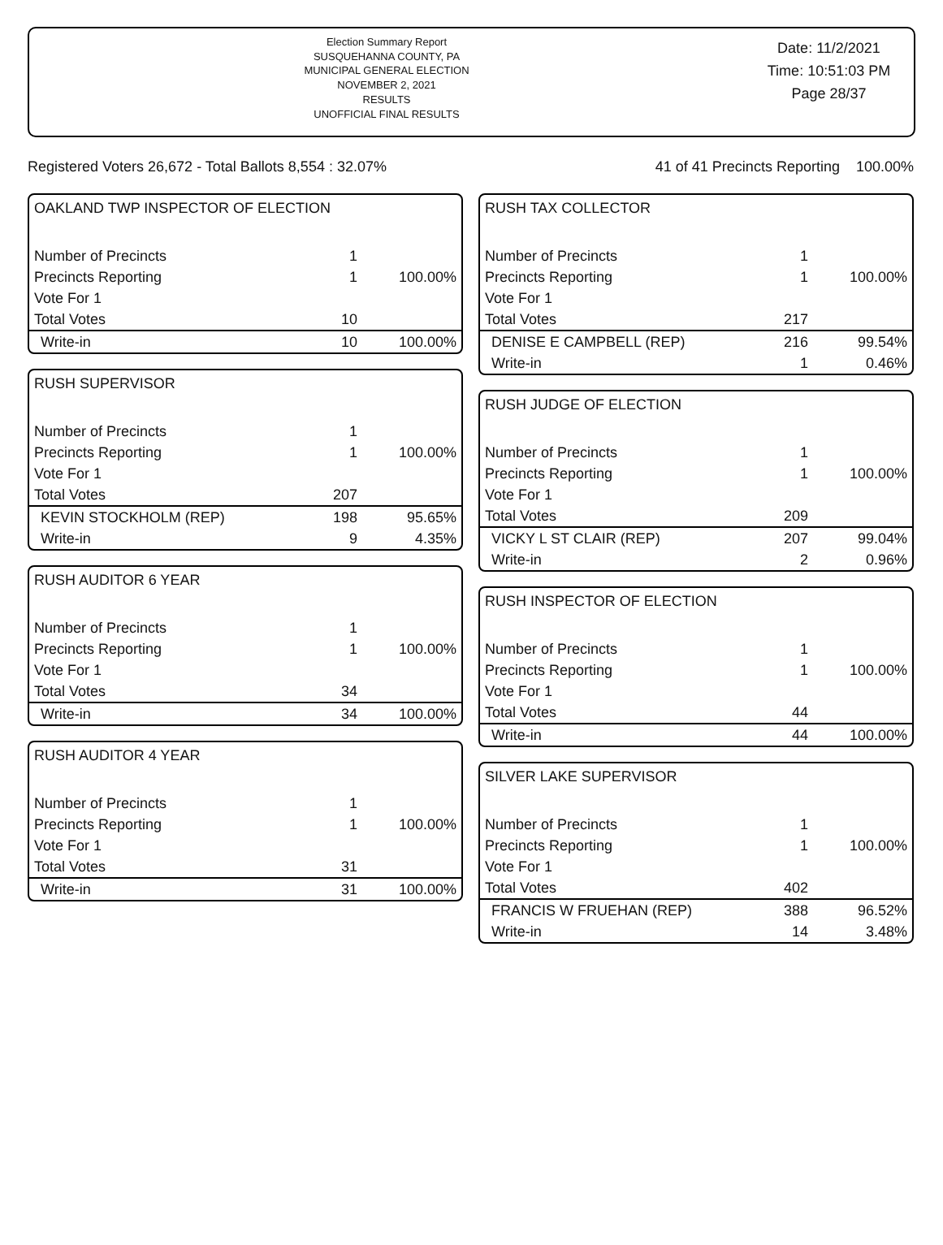Election Summary Report
SUSQUEHANNA COUNTY, PA
MUNICIPAL GENERAL ELECTION
NOVEMBER 2, 2021
RESULTS
UNOFFICIAL FINAL RESULTS
Date: 11/2/2021
Time: 10:51:03 PM
Page 28/37
Registered Voters 26,672 - Total Ballots 8,554 : 32.07% 41 of 41 Precincts Reporting 100.00%
OAKLAND TWP INSPECTOR OF ELECTION
| Number of Precincts | 1 | |
| Precincts Reporting | 1 | 100.00% |
| Vote For 1 | | |
| Total Votes | 10 | |
| Write-in | 10 | 100.00% |
RUSH SUPERVISOR
| Number of Precincts | 1 | |
| Precincts Reporting | 1 | 100.00% |
| Vote For 1 | | |
| Total Votes | 207 | |
| KEVIN STOCKHOLM (REP) | 198 | 95.65% |
| Write-in | 9 | 4.35% |
RUSH AUDITOR 6 YEAR
| Number of Precincts | 1 | |
| Precincts Reporting | 1 | 100.00% |
| Vote For 1 | | |
| Total Votes | 34 | |
| Write-in | 34 | 100.00% |
RUSH AUDITOR 4 YEAR
| Number of Precincts | 1 | |
| Precincts Reporting | 1 | 100.00% |
| Vote For 1 | | |
| Total Votes | 31 | |
| Write-in | 31 | 100.00% |
RUSH TAX COLLECTOR
| Number of Precincts | 1 | |
| Precincts Reporting | 1 | 100.00% |
| Vote For 1 | | |
| Total Votes | 217 | |
| DENISE E CAMPBELL (REP) | 216 | 99.54% |
| Write-in | 1 | 0.46% |
RUSH JUDGE OF ELECTION
| Number of Precincts | 1 | |
| Precincts Reporting | 1 | 100.00% |
| Vote For 1 | | |
| Total Votes | 209 | |
| VICKY L ST CLAIR (REP) | 207 | 99.04% |
| Write-in | 2 | 0.96% |
RUSH INSPECTOR OF ELECTION
| Number of Precincts | 1 | |
| Precincts Reporting | 1 | 100.00% |
| Vote For 1 | | |
| Total Votes | 44 | |
| Write-in | 44 | 100.00% |
SILVER LAKE SUPERVISOR
| Number of Precincts | 1 | |
| Precincts Reporting | 1 | 100.00% |
| Vote For 1 | | |
| Total Votes | 402 | |
| FRANCIS W FRUEHAN (REP) | 388 | 96.52% |
| Write-in | 14 | 3.48% |